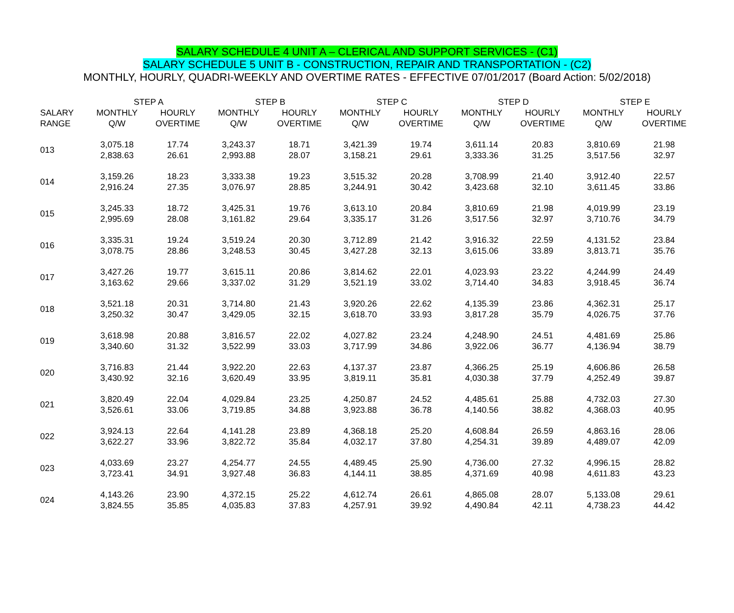SALARY SCHEDULE 4 UNIT A – CLERICAL AND SUPPORT SERVICES - (C1)
SALARY SCHEDULE 5 UNIT B - CONSTRUCTION, REPAIR AND TRANSPORTATION - (C2)
MONTHLY, HOURLY, QUADRI-WEEKLY AND OVERTIME RATES - EFFECTIVE 07/01/2017 (Board Action: 5/02/2018)
| | STEP A | | STEP B | | STEP C | | STEP D | | STEP E | |
| --- | --- | --- | --- | --- | --- | --- | --- | --- | --- | --- |
| SALARY RANGE | MONTHLY Q/W | HOURLY OVERTIME | MONTHLY Q/W | HOURLY OVERTIME | MONTHLY Q/W | HOURLY OVERTIME | MONTHLY Q/W | HOURLY OVERTIME | MONTHLY Q/W | HOURLY OVERTIME |
| 013 | 3,075.18 2,838.63 | 17.74 26.61 | 3,243.37 2,993.88 | 18.71 28.07 | 3,421.39 3,158.21 | 19.74 29.61 | 3,611.14 3,333.36 | 20.83 31.25 | 3,810.69 3,517.56 | 21.98 32.97 |
| 014 | 3,159.26 2,916.24 | 18.23 27.35 | 3,333.38 3,076.97 | 19.23 28.85 | 3,515.32 3,244.91 | 20.28 30.42 | 3,708.99 3,423.68 | 21.40 32.10 | 3,912.40 3,611.45 | 22.57 33.86 |
| 015 | 3,245.33 2,995.69 | 18.72 28.08 | 3,425.31 3,161.82 | 19.76 29.64 | 3,613.10 3,335.17 | 20.84 31.26 | 3,810.69 3,517.56 | 21.98 32.97 | 4,019.99 3,710.76 | 23.19 34.79 |
| 016 | 3,335.31 3,078.75 | 19.24 28.86 | 3,519.24 3,248.53 | 20.30 30.45 | 3,712.89 3,427.28 | 21.42 32.13 | 3,916.32 3,615.06 | 22.59 33.89 | 4,131.52 3,813.71 | 23.84 35.76 |
| 017 | 3,427.26 3,163.62 | 19.77 29.66 | 3,615.11 3,337.02 | 20.86 31.29 | 3,814.62 3,521.19 | 22.01 33.02 | 4,023.93 3,714.40 | 23.22 34.83 | 4,244.99 3,918.45 | 24.49 36.74 |
| 018 | 3,521.18 3,250.32 | 20.31 30.47 | 3,714.80 3,429.05 | 21.43 32.15 | 3,920.26 3,618.70 | 22.62 33.93 | 4,135.39 3,817.28 | 23.86 35.79 | 4,362.31 4,026.75 | 25.17 37.76 |
| 019 | 3,618.98 3,340.60 | 20.88 31.32 | 3,816.57 3,522.99 | 22.02 33.03 | 4,027.82 3,717.99 | 23.24 34.86 | 4,248.90 3,922.06 | 24.51 36.77 | 4,481.69 4,136.94 | 25.86 38.79 |
| 020 | 3,716.83 3,430.92 | 21.44 32.16 | 3,922.20 3,620.49 | 22.63 33.95 | 4,137.37 3,819.11 | 23.87 35.81 | 4,366.25 4,030.38 | 25.19 37.79 | 4,606.86 4,252.49 | 26.58 39.87 |
| 021 | 3,820.49 3,526.61 | 22.04 33.06 | 4,029.84 3,719.85 | 23.25 34.88 | 4,250.87 3,923.88 | 24.52 36.78 | 4,485.61 4,140.56 | 25.88 38.82 | 4,732.03 4,368.03 | 27.30 40.95 |
| 022 | 3,924.13 3,622.27 | 22.64 33.96 | 4,141.28 3,822.72 | 23.89 35.84 | 4,368.18 4,032.17 | 25.20 37.80 | 4,608.84 4,254.31 | 26.59 39.89 | 4,863.16 4,489.07 | 28.06 42.09 |
| 023 | 4,033.69 3,723.41 | 23.27 34.91 | 4,254.77 3,927.48 | 24.55 36.83 | 4,489.45 4,144.11 | 25.90 38.85 | 4,736.00 4,371.69 | 27.32 40.98 | 4,996.15 4,611.83 | 28.82 43.23 |
| 024 | 4,143.26 3,824.55 | 23.90 35.85 | 4,372.15 4,035.83 | 25.22 37.83 | 4,612.74 4,257.91 | 26.61 39.92 | 4,865.08 4,490.84 | 28.07 42.11 | 5,133.08 4,738.23 | 29.61 44.42 |